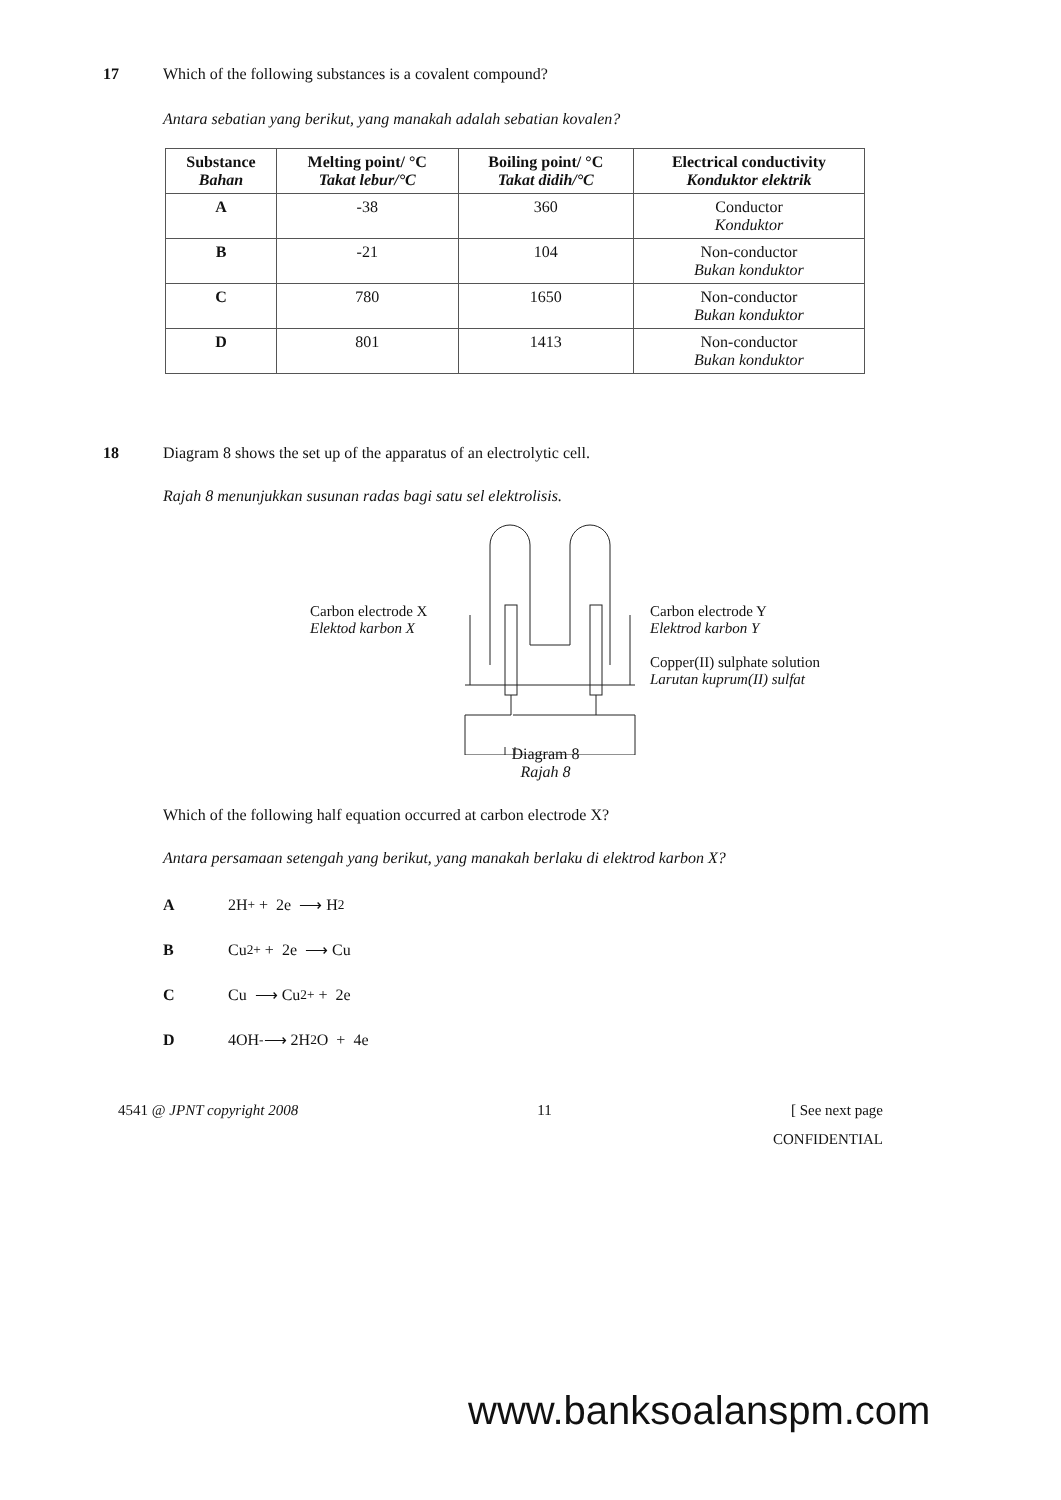17 Which of the following substances is a covalent compound?
Antara sebatian yang berikut, yang manakah adalah sebatian kovalen?
| Substance Bahan | Melting point/ °C Takat lebur/°C | Boiling point/ °C Takat didih/°C | Electrical conductivity Konduktor elektrik |
| --- | --- | --- | --- |
| A | -38 | 360 | Conductor Konduktor |
| B | -21 | 104 | Non-conductor Bukan konduktor |
| C | 780 | 1650 | Non-conductor Bukan konduktor |
| D | 801 | 1413 | Non-conductor Bukan konduktor |
18 Diagram 8 shows the set up of the apparatus of an electrolytic cell.
Rajah 8 menunjukkan susunan radas bagi satu sel elektrolisis.
Carbon electrode X
Elektod karbon X
Carbon electrode Y
Elektrod karbon Y
Copper(II) sulphate solution
Larutan kuprum(II) sulfat
Diagram 8
Rajah 8
Which of the following half equation occurred at carbon electrode X?
Antara persamaan setengah yang berikut, yang manakah berlaku di elektrod karbon X?
A 2H<sup>+</sup> + 2e ⟶ H<sub>2</sub>
B Cu<sup>2+</sup> + 2e ⟶ Cu
C Cu ⟶ Cu<sup>2+</sup> + 2e
D 4OH<sup>-</sup> ⟶ 2H<sub>2</sub>O + 4e
4541 @ JPNT copyright 2008 11 [ See next page
CONFIDENTIAL
www.banksoalanspm.com